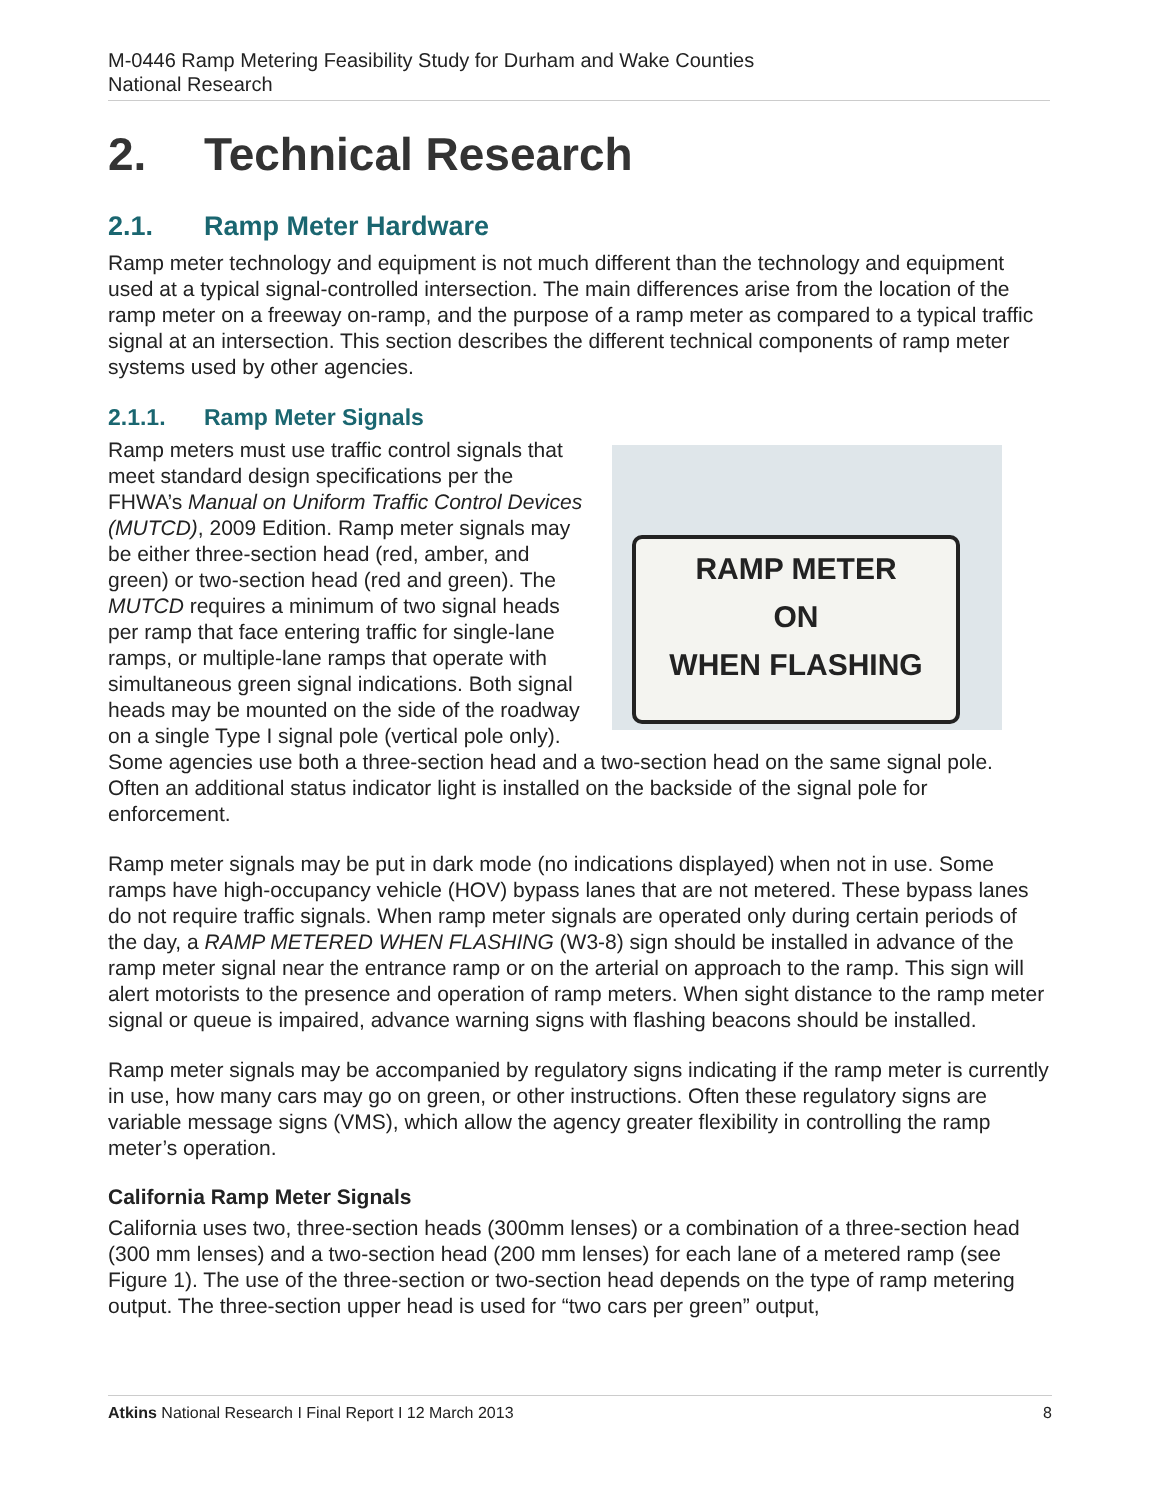M-0446 Ramp Metering Feasibility Study for Durham and Wake Counties
National Research
2. Technical Research
2.1. Ramp Meter Hardware
Ramp meter technology and equipment is not much different than the technology and equipment used at a typical signal-controlled intersection. The main differences arise from the location of the ramp meter on a freeway on-ramp, and the purpose of a ramp meter as compared to a typical traffic signal at an intersection. This section describes the different technical components of ramp meter systems used by other agencies.
2.1.1. Ramp Meter Signals
RAMP METER
ON
WHEN FLASHING
Ramp meters must use traffic control signals that meet standard design specifications per the FHWA’s Manual on Uniform Traffic Control Devices (MUTCD), 2009 Edition. Ramp meter signals may be either three-section head (red, amber, and green) or two-section head (red and green). The MUTCD requires a minimum of two signal heads per ramp that face entering traffic for single-lane ramps, or multiple-lane ramps that operate with simultaneous green signal indications. Both signal heads may be mounted on the side of the roadway on a single Type I signal pole (vertical pole only). Some agencies use both a three-section head and a two-section head on the same signal pole. Often an additional status indicator light is installed on the backside of the signal pole for enforcement.
Ramp meter signals may be put in dark mode (no indications displayed) when not in use. Some ramps have high-occupancy vehicle (HOV) bypass lanes that are not metered. These bypass lanes do not require traffic signals. When ramp meter signals are operated only during certain periods of the day, a RAMP METERED WHEN FLASHING (W3-8) sign should be installed in advance of the ramp meter signal near the entrance ramp or on the arterial on approach to the ramp. This sign will alert motorists to the presence and operation of ramp meters. When sight distance to the ramp meter signal or queue is impaired, advance warning signs with flashing beacons should be installed.
Ramp meter signals may be accompanied by regulatory signs indicating if the ramp meter is currently in use, how many cars may go on green, or other instructions. Often these regulatory signs are variable message signs (VMS), which allow the agency greater flexibility in controlling the ramp meter’s operation.
California Ramp Meter Signals
California uses two, three-section heads (300mm lenses) or a combination of a three-section head (300 mm lenses) and a two-section head (200 mm lenses) for each lane of a metered ramp (see Figure 1). The use of the three-section or two-section head depends on the type of ramp metering output. The three-section upper head is used for “two cars per green” output,
Atkins National Research I Final Report I 12 March 2013 8